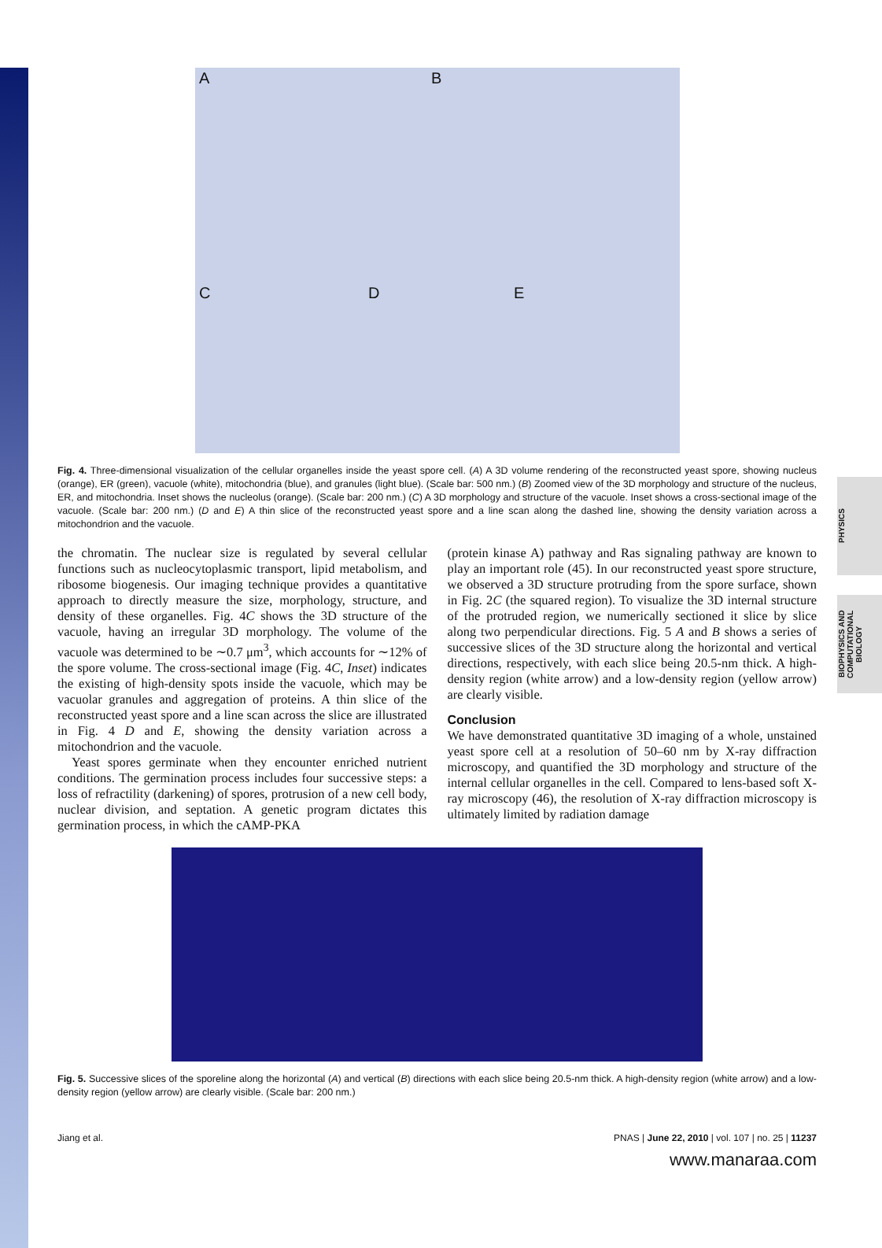PHYSICS
BIOPHYSICS AND COMPUTATIONAL BIOLOGY
A B
C D E
Fig. 4. Three-dimensional visualization of the cellular organelles inside the yeast spore cell. (A) A 3D volume rendering of the reconstructed yeast spore, showing nucleus (orange), ER (green), vacuole (white), mitochondria (blue), and granules (light blue). (Scale bar: 500 nm.) (B) Zoomed view of the 3D morphology and structure of the nucleus, ER, and mitochondria. Inset shows the nucleolus (orange). (Scale bar: 200 nm.) (C) A 3D morphology and structure of the vacuole. Inset shows a cross-sectional image of the vacuole. (Scale bar: 200 nm.) (D and E) A thin slice of the reconstructed yeast spore and a line scan along the dashed line, showing the density variation across a mitochondrion and the vacuole.
the chromatin. The nuclear size is regulated by several cellular functions such as nucleocytoplasmic transport, lipid metabolism, and ribosome biogenesis. Our imaging technique provides a quantitative approach to directly measure the size, morphology, structure, and density of these organelles. Fig. 4C shows the 3D structure of the vacuole, having an irregular 3D morphology. The volume of the vacuole was determined to be ∼0.7 μm<sup>3</sup>, which accounts for ∼12% of the spore volume. The cross-sectional image (Fig. 4C, Inset) indicates the existing of high-density spots inside the vacuole, which may be vacuolar granules and aggregation of proteins. A thin slice of the reconstructed yeast spore and a line scan across the slice are illustrated in Fig. 4 D and E, showing the density variation across a mitochondrion and the vacuole.
Yeast spores germinate when they encounter enriched nutrient conditions. The germination process includes four successive steps: a loss of refractility (darkening) of spores, protrusion of a new cell body, nuclear division, and septation. A genetic program dictates this germination process, in which the cAMP-PKA
(protein kinase A) pathway and Ras signaling pathway are known to play an important role (45). In our reconstructed yeast spore structure, we observed a 3D structure protruding from the spore surface, shown in Fig. 2C (the squared region). To visualize the 3D internal structure of the protruded region, we numerically sectioned it slice by slice along two perpendicular directions. Fig. 5 A and B shows a series of successive slices of the 3D structure along the horizontal and vertical directions, respectively, with each slice being 20.5-nm thick. A high-density region (white arrow) and a low-density region (yellow arrow) are clearly visible.
Conclusion
We have demonstrated quantitative 3D imaging of a whole, unstained yeast spore cell at a resolution of 50–60 nm by X-ray diffraction microscopy, and quantified the 3D morphology and structure of the internal cellular organelles in the cell. Compared to lens-based soft X-ray microscopy (46), the resolution of X-ray diffraction microscopy is ultimately limited by radiation damage
Fig. 5. Successive slices of the sporeline along the horizontal (A) and vertical (B) directions with each slice being 20.5-nm thick. A high-density region (white arrow) and a low-density region (yellow arrow) are clearly visible. (Scale bar: 200 nm.)
Jiang et al. PNAS | June 22, 2010 | vol. 107 | no. 25 | 11237
www.manaraa.com